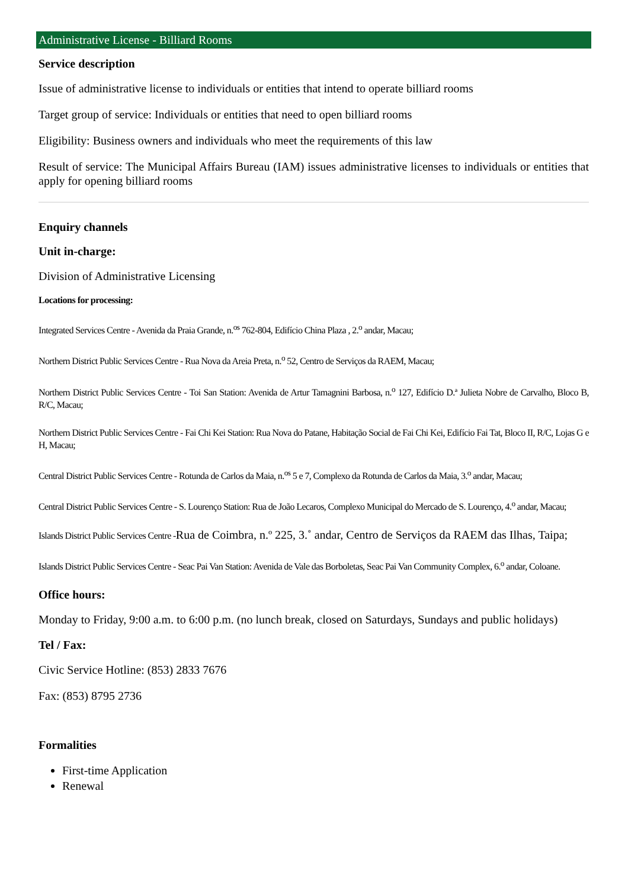Administrative License - Billiard Rooms
Service description
Issue of administrative license to individuals or entities that intend to operate billiard rooms
Target group of service: Individuals or entities that need to open billiard rooms
Eligibility: Business owners and individuals who meet the requirements of this law
Result of service: The Municipal Affairs Bureau (IAM) issues administrative licenses to individuals or entities that apply for opening billiard rooms
Enquiry channels
Unit in-charge:
Division of Administrative Licensing
Locations for processing:
Integrated Services Centre - Avenida da Praia Grande, n.<sup>os</sup> 762-804, Edifício China Plaza , 2.<sup>o</sup> andar, Macau;
Northern District Public Services Centre - Rua Nova da Areia Preta, n.<sup>o</sup> 52, Centro de Serviços da RAEM, Macau;
Northern District Public Services Centre - Toi San Station: Avenida de Artur Tamagnini Barbosa, n.<sup>o</sup> 127, Edifício D.ª Julieta Nobre de Carvalho, Bloco B, R/C, Macau;
Northern District Public Services Centre - Fai Chi Kei Station: Rua Nova do Patane, Habitação Social de Fai Chi Kei, Edifício Fai Tat, Bloco II, R/C, Lojas G e H, Macau;
Central District Public Services Centre - Rotunda de Carlos da Maia, n.<sup>os</sup> 5 e 7, Complexo da Rotunda de Carlos da Maia, 3.<sup>o</sup> andar, Macau;
Central District Public Services Centre - S. Lourenço Station: Rua de João Lecaros, Complexo Municipal do Mercado de S. Lourenço, 4.<sup>o</sup> andar, Macau;
Islands District Public Services Centre -Rua de Coimbra, n.º 225, 3.˚ andar, Centro de Serviços da RAEM das Ilhas, Taipa;
Islands District Public Services Centre - Seac Pai Van Station: Avenida de Vale das Borboletas, Seac Pai Van Community Complex, 6.<sup>o</sup> andar, Coloane.
Office hours:
Monday to Friday, 9:00 a.m. to 6:00 p.m. (no lunch break, closed on Saturdays, Sundays and public holidays)
Tel / Fax:
Civic Service Hotline: (853) 2833 7676
Fax: (853) 8795 2736
Formalities
First-time Application
Renewal